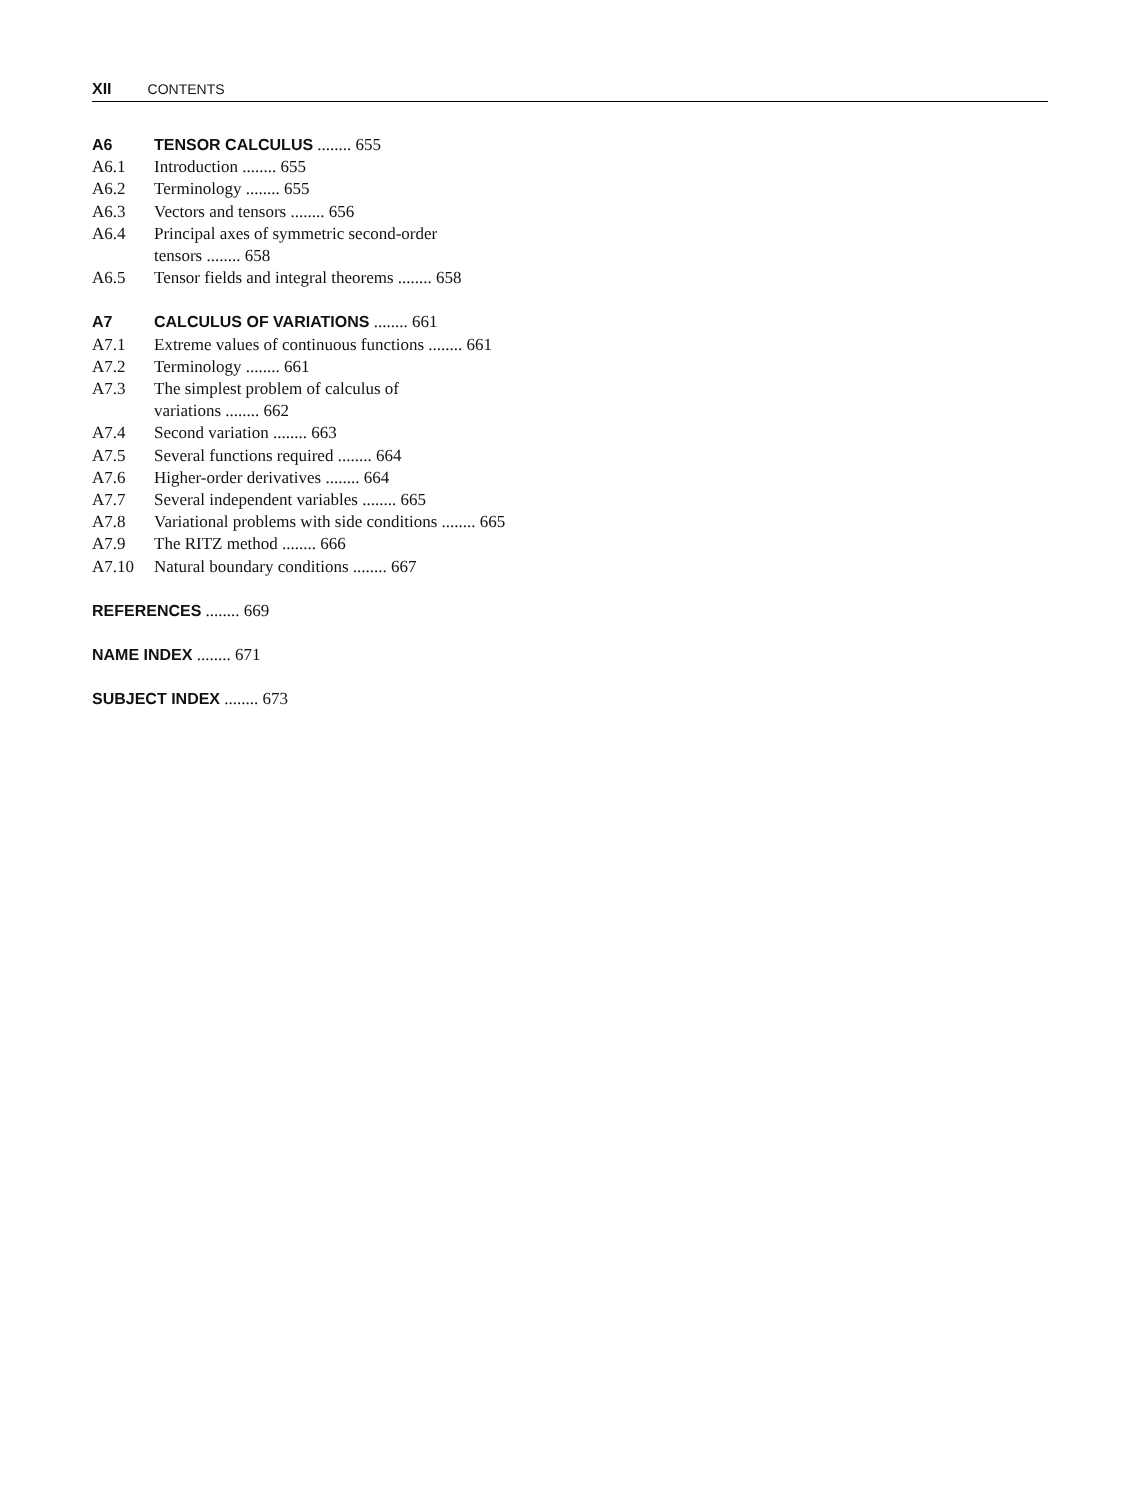XII CONTENTS
A6 TENSOR CALCULUS ........ 655
A6.1 Introduction ........ 655
A6.2 Terminology ........ 655
A6.3 Vectors and tensors ........ 656
A6.4 Principal axes of symmetric second-order
tensors ........ 658
A6.5 Tensor fields and integral theorems ........ 658
A7 CALCULUS OF VARIATIONS ........ 661
A7.1 Extreme values of continuous functions ........ 661
A7.2 Terminology ........ 661
A7.3 The simplest problem of calculus of
variations ........ 662
A7.4 Second variation ........ 663
A7.5 Several functions required ........ 664
A7.6 Higher-order derivatives ........ 664
A7.7 Several independent variables ........ 665
A7.8 Variational problems with side conditions ........ 665
A7.9 The RITZ method ........ 666
A7.10 Natural boundary conditions ........ 667
REFERENCES ........ 669
NAME INDEX ........ 671
SUBJECT INDEX ........ 673